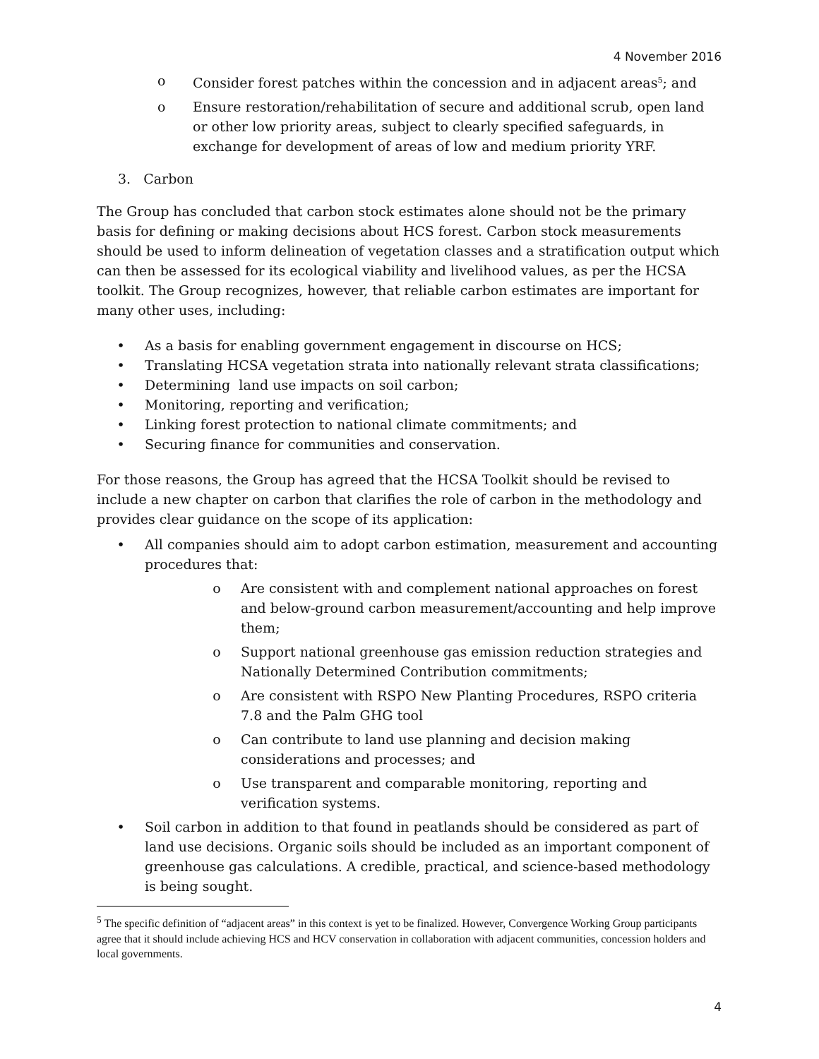4 November 2016
o Consider forest patches within the concession and in adjacent areas<sup>5</sup>; and
o Ensure restoration/rehabilitation of secure and additional scrub, open land or other low priority areas, subject to clearly specified safeguards, in exchange for development of areas of low and medium priority YRF.
3. Carbon
The Group has concluded that carbon stock estimates alone should not be the primary basis for defining or making decisions about HCS forest. Carbon stock measurements should be used to inform delineation of vegetation classes and a stratification output which can then be assessed for its ecological viability and livelihood values, as per the HCSA toolkit. The Group recognizes, however, that reliable carbon estimates are important for many other uses, including:
• As a basis for enabling government engagement in discourse on HCS;
• Translating HCSA vegetation strata into nationally relevant strata classifications;
• Determining land use impacts on soil carbon;
• Monitoring, reporting and verification;
• Linking forest protection to national climate commitments; and
• Securing finance for communities and conservation.
For those reasons, the Group has agreed that the HCSA Toolkit should be revised to include a new chapter on carbon that clarifies the role of carbon in the methodology and provides clear guidance on the scope of its application:
• All companies should aim to adopt carbon estimation, measurement and accounting procedures that:
o Are consistent with and complement national approaches on forest and below-ground carbon measurement/accounting and help improve them;
o Support national greenhouse gas emission reduction strategies and Nationally Determined Contribution commitments;
o Are consistent with RSPO New Planting Procedures, RSPO criteria 7.8 and the Palm GHG tool
o Can contribute to land use planning and decision making considerations and processes; and
o Use transparent and comparable monitoring, reporting and verification systems.
• Soil carbon in addition to that found in peatlands should be considered as part of land use decisions. Organic soils should be included as an important component of greenhouse gas calculations. A credible, practical, and science-based methodology is being sought.
<sup>5</sup> The specific definition of “adjacent areas” in this context is yet to be finalized. However, Convergence Working Group participants agree that it should include achieving HCS and HCV conservation in collaboration with adjacent communities, concession holders and local governments.
4